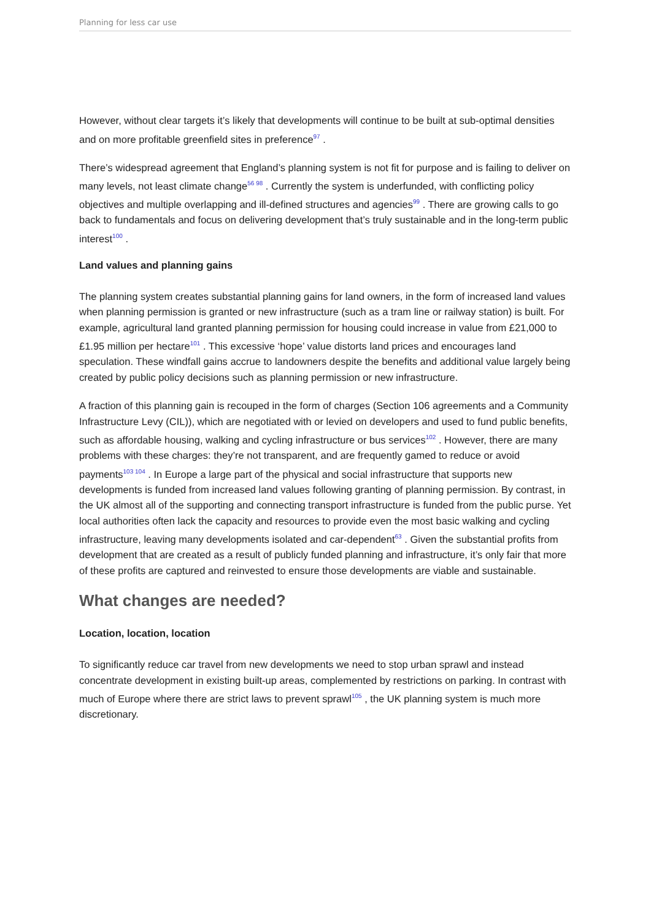Planning for less car use
However, without clear targets it’s likely that developments will continue to be built at sub-optimal densities and on more profitable greenfield sites in preference<sup>97</sup> .
There’s widespread agreement that England’s planning system is not fit for purpose and is failing to deliver on many levels, not least climate change<sup>56 98</sup> . Currently the system is underfunded, with conflicting policy objectives and multiple overlapping and ill-defined structures and agencies<sup>99</sup> . There are growing calls to go back to fundamentals and focus on delivering development that’s truly sustainable and in the long-term public interest<sup>100</sup> .
Land values and planning gains
The planning system creates substantial planning gains for land owners, in the form of increased land values when planning permission is granted or new infrastructure (such as a tram line or railway station) is built. For example, agricultural land granted planning permission for housing could increase in value from £21,000 to £1.95 million per hectare<sup>101</sup> . This excessive ‘hope’ value distorts land prices and encourages land speculation. These windfall gains accrue to landowners despite the benefits and additional value largely being created by public policy decisions such as planning permission or new infrastructure.
A fraction of this planning gain is recouped in the form of charges (Section 106 agreements and a Community Infrastructure Levy (CIL)), which are negotiated with or levied on developers and used to fund public benefits, such as affordable housing, walking and cycling infrastructure or bus services<sup>102</sup> . However, there are many problems with these charges: they’re not transparent, and are frequently gamed to reduce or avoid payments<sup>103 104</sup> . In Europe a large part of the physical and social infrastructure that supports new developments is funded from increased land values following granting of planning permission. By contrast, in the UK almost all of the supporting and connecting transport infrastructure is funded from the public purse. Yet local authorities often lack the capacity and resources to provide even the most basic walking and cycling infrastructure, leaving many developments isolated and car-dependent<sup>63</sup> . Given the substantial profits from development that are created as a result of publicly funded planning and infrastructure, it’s only fair that more of these profits are captured and reinvested to ensure those developments are viable and sustainable.
What changes are needed?
Location, location, location
To significantly reduce car travel from new developments we need to stop urban sprawl and instead concentrate development in existing built-up areas, complemented by restrictions on parking. In contrast with much of Europe where there are strict laws to prevent sprawl<sup>105</sup> , the UK planning system is much more discretionary.